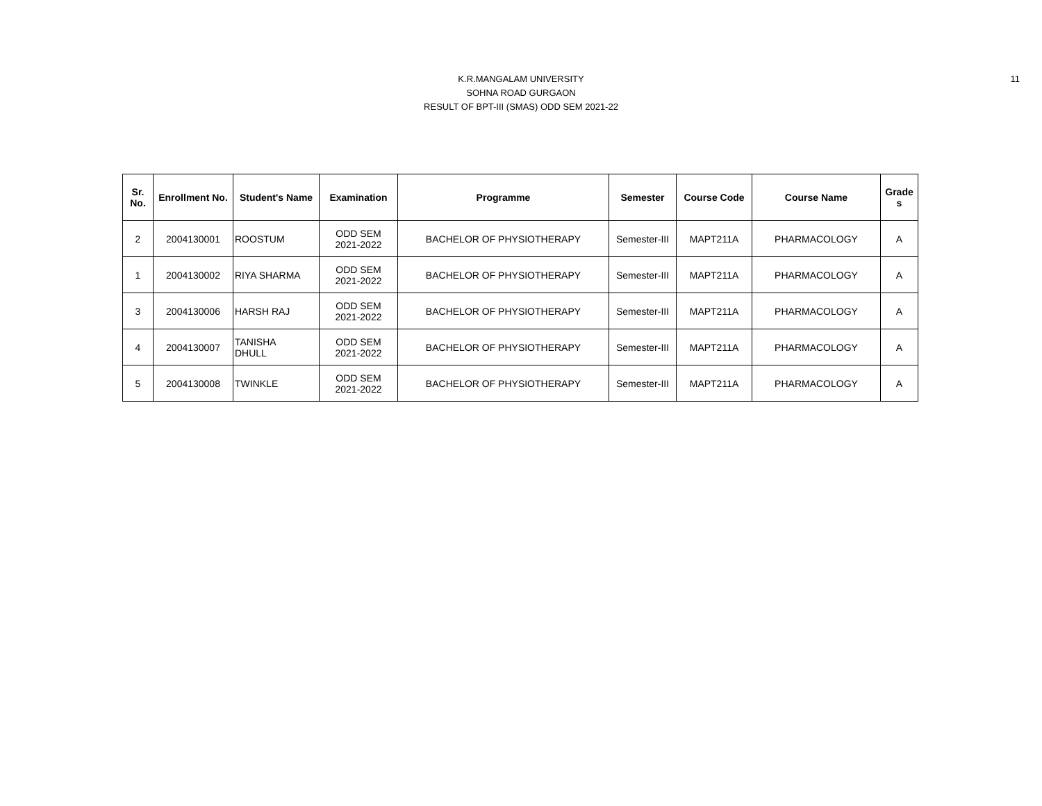11
K.R.MANGALAM UNIVERSITY
SOHNA ROAD GURGAON
RESULT OF BPT-III (SMAS) ODD SEM 2021-22
| Sr. No. | Enrollment No. | Student's Name | Examination | Programme | Semester | Course Code | Course Name | Grade s |
| --- | --- | --- | --- | --- | --- | --- | --- | --- |
| 2 | 2004130001 | ROOSTUM | ODD SEM 2021-2022 | BACHELOR OF PHYSIOTHERAPY | Semester-III | MAPT211A | PHARMACOLOGY | A |
| 1 | 2004130002 | RIYA SHARMA | ODD SEM 2021-2022 | BACHELOR OF PHYSIOTHERAPY | Semester-III | MAPT211A | PHARMACOLOGY | A |
| 3 | 2004130006 | HARSH RAJ | ODD SEM 2021-2022 | BACHELOR OF PHYSIOTHERAPY | Semester-III | MAPT211A | PHARMACOLOGY | A |
| 4 | 2004130007 | TANISHA DHULL | ODD SEM 2021-2022 | BACHELOR OF PHYSIOTHERAPY | Semester-III | MAPT211A | PHARMACOLOGY | A |
| 5 | 2004130008 | TWINKLE | ODD SEM 2021-2022 | BACHELOR OF PHYSIOTHERAPY | Semester-III | MAPT211A | PHARMACOLOGY | A |